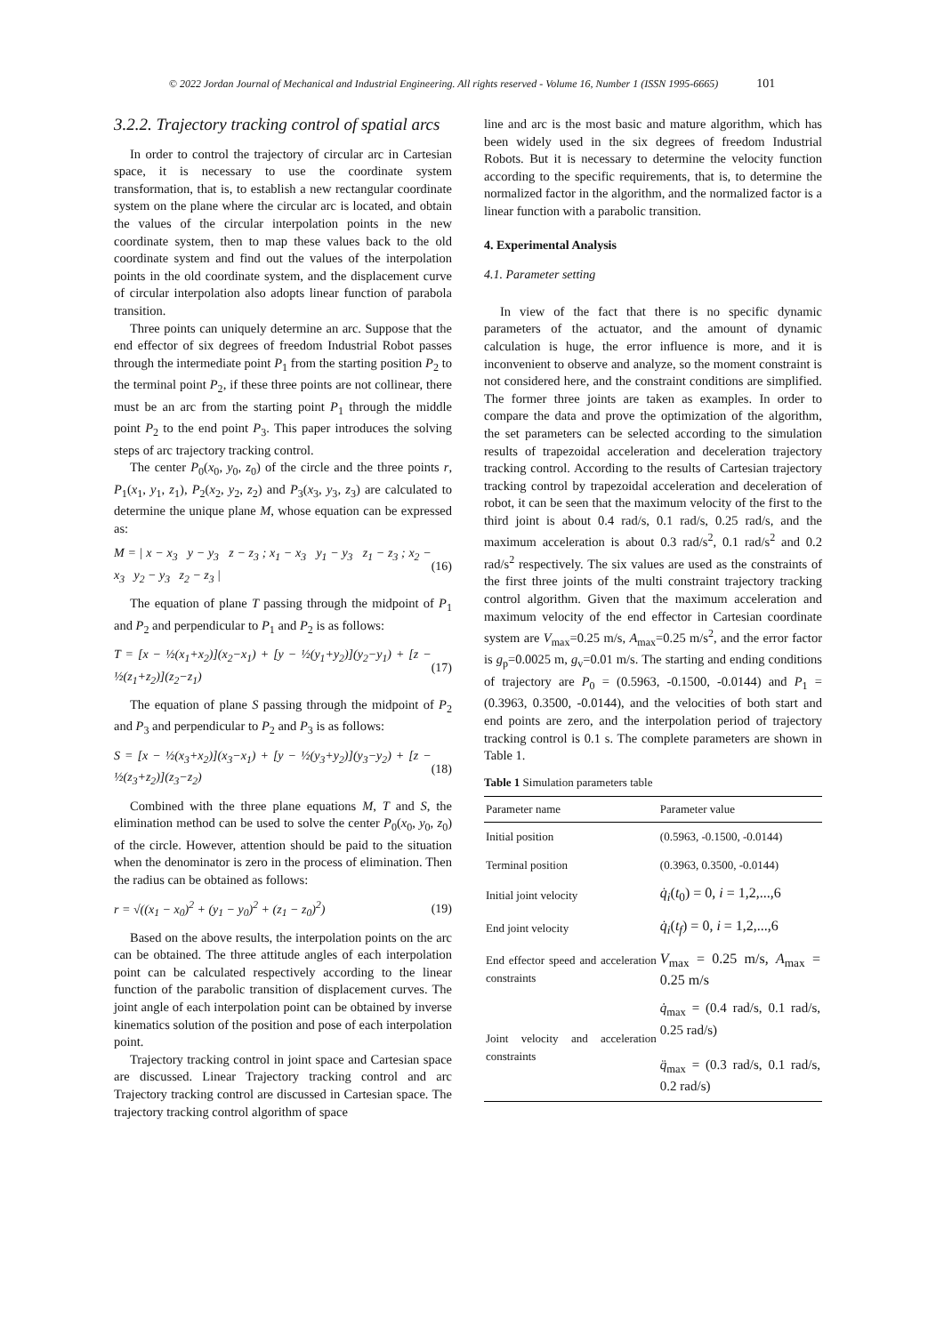© 2022 Jordan Journal of Mechanical and Industrial Engineering. All rights reserved - Volume 16, Number 1 (ISSN 1995-6665) 101
3.2.2. Trajectory tracking control of spatial arcs
In order to control the trajectory of circular arc in Cartesian space, it is necessary to use the coordinate system transformation, that is, to establish a new rectangular coordinate system on the plane where the circular arc is located, and obtain the values of the circular interpolation points in the new coordinate system, then to map these values back to the old coordinate system and find out the values of the interpolation points in the old coordinate system, and the displacement curve of circular interpolation also adopts linear function of parabola transition.
Three points can uniquely determine an arc. Suppose that the end effector of six degrees of freedom Industrial Robot passes through the intermediate point P<sub>1</sub> from the starting position P<sub>2</sub> to the terminal point P<sub>2</sub>, if these three points are not collinear, there must be an arc from the starting point P<sub>1</sub> through the middle point P<sub>2</sub> to the end point P<sub>3</sub>. This paper introduces the solving steps of arc trajectory tracking control.
The center P<sub>0</sub>(x<sub>0</sub>, y<sub>0</sub>, z<sub>0</sub>) of the circle and the three points r, P<sub>1</sub>(x<sub>1</sub>, y<sub>1</sub>, z<sub>1</sub>), P<sub>2</sub>(x<sub>2</sub>, y<sub>2</sub>, z<sub>2</sub>) and P<sub>3</sub>(x<sub>3</sub>, y<sub>3</sub>, z<sub>3</sub>) are calculated to determine the unique plane M, whose equation can be expressed as:
M = | x − x<sub>3</sub> y − y<sub>3</sub> z − z<sub>3</sub> ; x<sub>1</sub> − x<sub>3</sub> y<sub>1</sub> − y<sub>3</sub> z<sub>1</sub> − z<sub>3</sub> ; x<sub>2</sub> − x<sub>3</sub> y<sub>2</sub> − y<sub>3</sub> z<sub>2</sub> − z<sub>3</sub> | (16)
The equation of plane T passing through the midpoint of P<sub>1</sub> and P<sub>2</sub> and perpendicular to P<sub>1</sub> and P<sub>2</sub> is as follows:
T = [x − ½(x<sub>1</sub>+x<sub>2</sub>)](x<sub>2</sub>−x<sub>1</sub>) + [y − ½(y<sub>1</sub>+y<sub>2</sub>)](y<sub>2</sub>−y<sub>1</sub>) + [z − ½(z<sub>1</sub>+z<sub>2</sub>)](z<sub>2</sub>−z<sub>1</sub>) (17)
The equation of plane S passing through the midpoint of P<sub>2</sub> and P<sub>3</sub> and perpendicular to P<sub>2</sub> and P<sub>3</sub> is as follows:
S = [x − ½(x<sub>3</sub>+x<sub>2</sub>)](x<sub>3</sub>−x<sub>1</sub>) + [y − ½(y<sub>3</sub>+y<sub>2</sub>)](y<sub>3</sub>−y<sub>2</sub>) + [z − ½(z<sub>3</sub>+z<sub>2</sub>)](z<sub>3</sub>−z<sub>2</sub>) (18)
Combined with the three plane equations M, T and S, the elimination method can be used to solve the center P<sub>0</sub>(x<sub>0</sub>, y<sub>0</sub>, z<sub>0</sub>) of the circle. However, attention should be paid to the situation when the denominator is zero in the process of elimination. Then the radius can be obtained as follows:
r = √((x<sub>1</sub> − x<sub>0</sub>)<sup>2</sup> + (y<sub>1</sub> − y<sub>0</sub>)<sup>2</sup> + (z<sub>1</sub> − z<sub>0</sub>)<sup>2</sup>) (19)
Based on the above results, the interpolation points on the arc can be obtained. The three attitude angles of each interpolation point can be calculated respectively according to the linear function of the parabolic transition of displacement curves. The joint angle of each interpolation point can be obtained by inverse kinematics solution of the position and pose of each interpolation point.
Trajectory tracking control in joint space and Cartesian space are discussed. Linear Trajectory tracking control and arc Trajectory tracking control are discussed in Cartesian space. The trajectory tracking control algorithm of space
line and arc is the most basic and mature algorithm, which has been widely used in the six degrees of freedom Industrial Robots. But it is necessary to determine the velocity function according to the specific requirements, that is, to determine the normalized factor in the algorithm, and the normalized factor is a linear function with a parabolic transition.
4. Experimental Analysis
4.1. Parameter setting
In view of the fact that there is no specific dynamic parameters of the actuator, and the amount of dynamic calculation is huge, the error influence is more, and it is inconvenient to observe and analyze, so the moment constraint is not considered here, and the constraint conditions are simplified. The former three joints are taken as examples. In order to compare the data and prove the optimization of the algorithm, the set parameters can be selected according to the simulation results of trapezoidal acceleration and deceleration trajectory tracking control. According to the results of Cartesian trajectory tracking control by trapezoidal acceleration and deceleration of robot, it can be seen that the maximum velocity of the first to the third joint is about 0.4 rad/s, 0.1 rad/s, 0.25 rad/s, and the maximum acceleration is about 0.3 rad/s<sup>2</sup>, 0.1 rad/s<sup>2</sup> and 0.2 rad/s<sup>2</sup> respectively. The six values are used as the constraints of the first three joints of the multi constraint trajectory tracking control algorithm. Given that the maximum acceleration and maximum velocity of the end effector in Cartesian coordinate system are V<sub>max</sub>=0.25 m/s, A<sub>max</sub>=0.25 m/s<sup>2</sup>, and the error factor is g<sub>p</sub>=0.0025 m, g<sub>v</sub>=0.01 m/s. The starting and ending conditions of trajectory are P<sub>0</sub> = (0.5963, -0.1500, -0.0144) and P<sub>1</sub> = (0.3963, 0.3500, -0.0144), and the velocities of both start and end points are zero, and the interpolation period of trajectory tracking control is 0.1 s. The complete parameters are shown in Table 1.
Table 1 Simulation parameters table
| Parameter name | Parameter value |
| --- | --- |
| Initial position | (0.5963, -0.1500, -0.0144) |
| Terminal position | (0.3963, 0.3500, -0.0144) |
| Initial joint velocity | q̇<sub>i</sub> ( t<sub>0</sub>) = 0, i = 1,2,...,6 |
| End joint velocity | q̇<sub>i</sub> ( t<sub>f</sub> ) = 0, i = 1,2,...,6 |
| End effector speed and acceleration constraints | V<sub>max</sub> = 0.25 m/s, A<sub>max</sub> = 0.25 m/s |
| Joint velocity and acceleration constraints | q̇<sub>max</sub> = (0.4 rad/s, 0.1 rad/s, 0.25 rad/s) q̈<sub>max</sub> = (0.3 rad/s, 0.1 rad/s, 0.2 rad/s) |